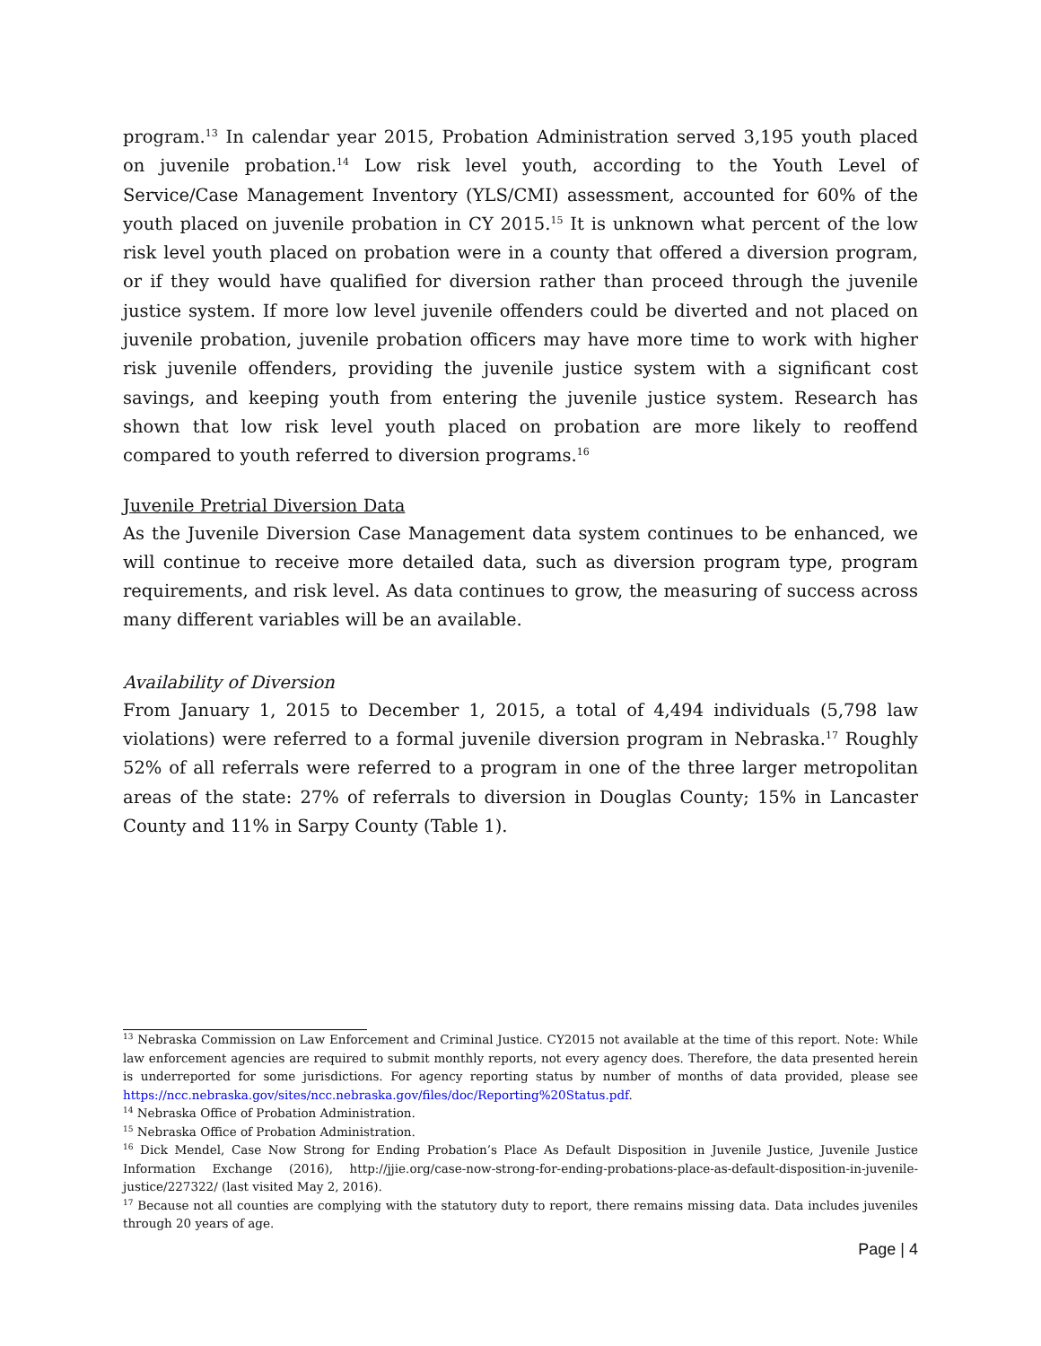program.<sup>13</sup> In calendar year 2015, Probation Administration served 3,195 youth placed on juvenile probation.<sup>14</sup> Low risk level youth, according to the Youth Level of Service/Case Management Inventory (YLS/CMI) assessment, accounted for 60% of the youth placed on juvenile probation in CY 2015.<sup>15</sup> It is unknown what percent of the low risk level youth placed on probation were in a county that offered a diversion program, or if they would have qualified for diversion rather than proceed through the juvenile justice system. If more low level juvenile offenders could be diverted and not placed on juvenile probation, juvenile probation officers may have more time to work with higher risk juvenile offenders, providing the juvenile justice system with a significant cost savings, and keeping youth from entering the juvenile justice system. Research has shown that low risk level youth placed on probation are more likely to reoffend compared to youth referred to diversion programs.<sup>16</sup>
Juvenile Pretrial Diversion Data
As the Juvenile Diversion Case Management data system continues to be enhanced, we will continue to receive more detailed data, such as diversion program type, program requirements, and risk level. As data continues to grow, the measuring of success across many different variables will be an available.
Availability of Diversion
From January 1, 2015 to December 1, 2015, a total of 4,494 individuals (5,798 law violations) were referred to a formal juvenile diversion program in Nebraska.<sup>17</sup> Roughly 52% of all referrals were referred to a program in one of the three larger metropolitan areas of the state: 27% of referrals to diversion in Douglas County; 15% in Lancaster County and 11% in Sarpy County (Table 1).
<sup>13</sup> Nebraska Commission on Law Enforcement and Criminal Justice. CY2015 not available at the time of this report. Note: While law enforcement agencies are required to submit monthly reports, not every agency does. Therefore, the data presented herein is underreported for some jurisdictions. For agency reporting status by number of months of data provided, please see https://ncc.nebraska.gov/sites/ncc.nebraska.gov/files/doc/Reporting%20Status.pdf.
<sup>14</sup> Nebraska Office of Probation Administration.
<sup>15</sup> Nebraska Office of Probation Administration.
<sup>16</sup> Dick Mendel, Case Now Strong for Ending Probation’s Place As Default Disposition in Juvenile Justice, Juvenile Justice Information Exchange (2016), http://jjie.org/case-now-strong-for-ending-probations-place-as-default-disposition-in-juvenile-justice/227322/ (last visited May 2, 2016).
<sup>17</sup> Because not all counties are complying with the statutory duty to report, there remains missing data. Data includes juveniles through 20 years of age.
Page | 4